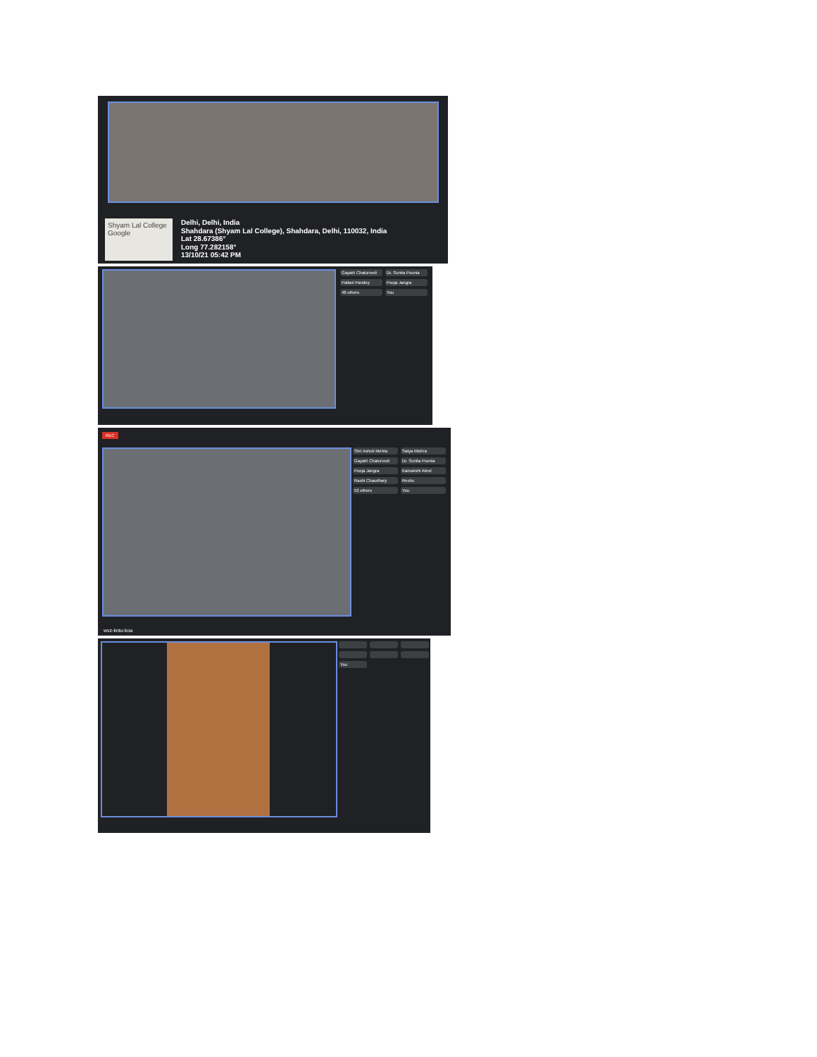Shyam Lal College
Google
Delhi, Delhi, India
Shahdara (Shyam Lal College), Shahdara, Delhi, 110032, India
Lat 28.67386°
Long 77.282158°
13/10/21 05:42 PM
Gayatri Chaturvedi
Dr. Sunita Poonia
Pallavi Pandey
Pooja Jangra
48 others
You
REC
Shri Ashok Mehta
Satya Mishra
Gayatri Chaturvedi
Dr. Sunita Poonia
Pooja Jangra
Kamakshi Abrol
Rashi Chaudhary
Reshu
52 others
You
wvz-kntu-koa
You